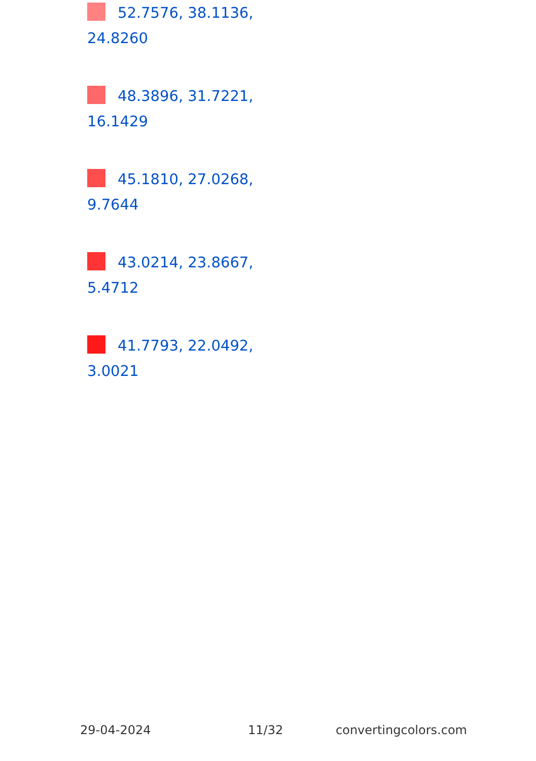52.7576, 38.1136, 24.8260
48.3896, 31.7221, 16.1429
45.1810, 27.0268, 9.7644
43.0214, 23.8667, 5.4712
41.7793, 22.0492, 3.0021
29-04-2024 11/32 convertingcolors.com